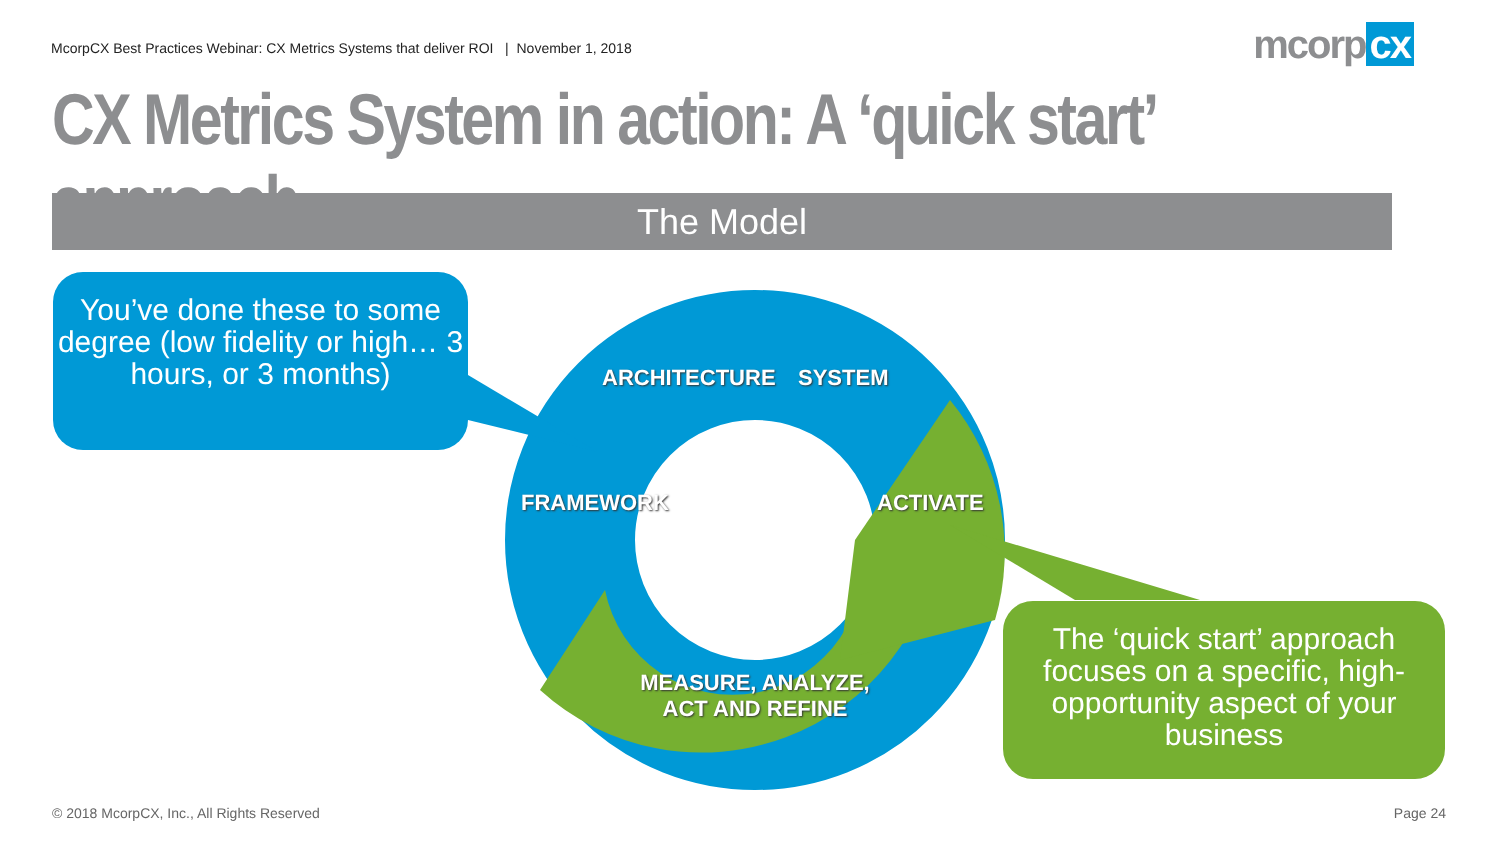McorpCX Best Practices Webinar: CX Metrics Systems that deliver ROI | November 1, 2018
mcorp cx
CX Metrics System in action: A ‘quick start’ approach
The Model
ARCHITECTURE SYSTEM
FRAMEWORK ACTIVATE
MEASURE, ANALYZE, ACT AND REFINE
You’ve done these to some degree (low fidelity or high… 3 hours, or 3 months)
The ‘quick start’ approach focuses on a specific, high-opportunity aspect of your business
© 2018 McorpCX, Inc., All Rights Reserved
Page 24